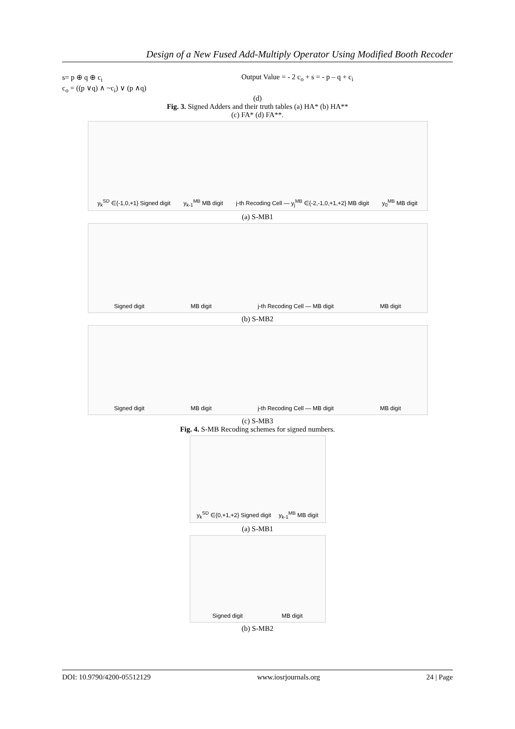Design of a New Fused Add-Multiply Operator Using Modified Booth Recoder
s= p ⊕ q ⊕ c<sub>i</sub> Output Value = - 2 c<sub>o</sub> + s = - p – q + c<sub>i</sub>
c<sub>o</sub> = ((p ∨q) ∧ ~c<sub>i</sub>) ∨ (p ∧q)
(d)
Fig. 3. Signed Adders and their truth tables (a) HA* (b) HA**
(c) FA* (d) FA**.
y<sub>k</sub><sup>SD</sup> ∈{-1,0,+1} Signed digit y<sub>k-1</sub><sup>MB</sup> MB digit j-th Recoding Cell — y<sub>j</sub><sup>MB</sup> ∈{-2,-1,0,+1,+2} MB digit y<sub>0</sub><sup>MB</sup> MB digit
(a) S-MB1
Signed digit MB digit j-th Recoding Cell — MB digit MB digit
(b) S-MB2
Signed digit MB digit j-th Recoding Cell — MB digit MB digit
(c) S-MB3
Fig. 4. S-MB Recoding schemes for signed numbers.
y<sub>k</sub><sup>SD</sup> ∈{0,+1,+2} Signed digit y<sub>k-1</sub><sup>MB</sup> MB digit
(a) S-MB1
Signed digit MB digit
(b) S-MB2
DOI: 10.9790/4200-05512129 www.iosrjournals.org 24 | Page